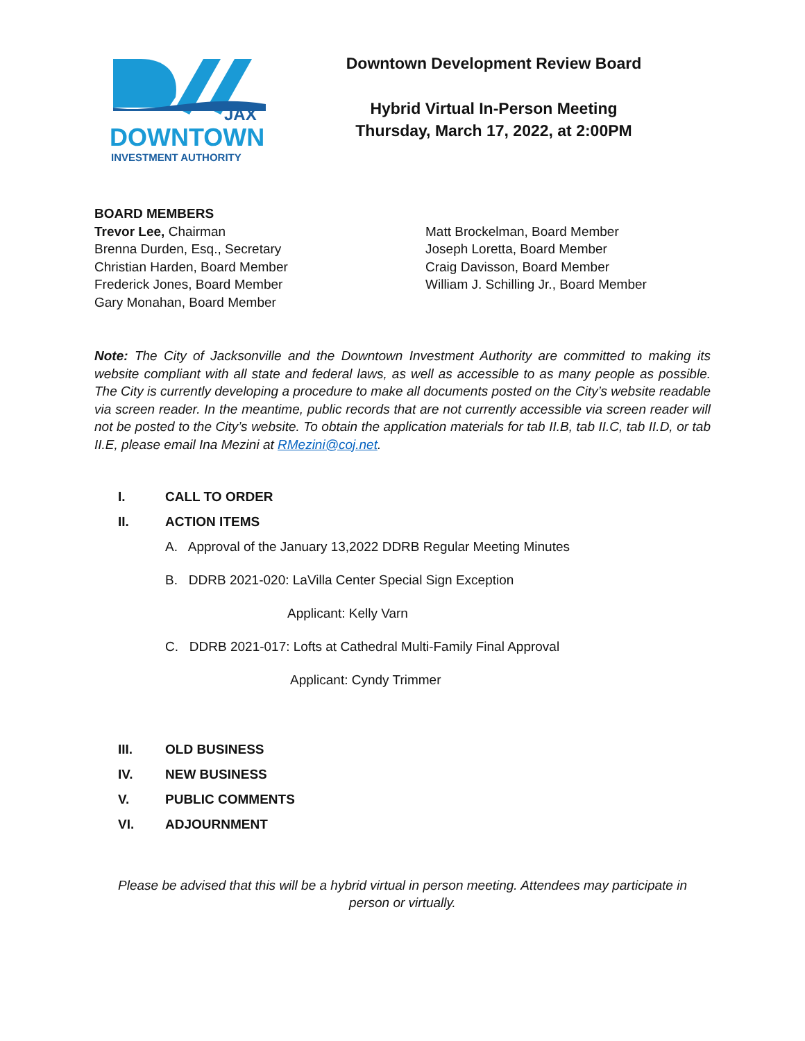JAX
DOWNTOWN
INVESTMENT AUTHORITY
Downtown Development Review Board
Hybrid Virtual In-Person Meeting
Thursday, March 17, 2022, at 2:00PM
BOARD MEMBERS
Trevor Lee, Chairman
Brenna Durden, Esq., Secretary
Christian Harden, Board Member
Frederick Jones, Board Member
Gary Monahan, Board Member
Matt Brockelman, Board Member
Joseph Loretta, Board Member
Craig Davisson, Board Member
William J. Schilling Jr., Board Member
Note: The City of Jacksonville and the Downtown Investment Authority are committed to making its website compliant with all state and federal laws, as well as accessible to as many people as possible. The City is currently developing a procedure to make all documents posted on the City’s website readable via screen reader. In the meantime, public records that are not currently accessible via screen reader will not be posted to the City’s website. To obtain the application materials for tab II.B, tab II.C, tab II.D, or tab II.E, please email Ina Mezini at RMezini@coj.net.
I. CALL TO ORDER
II. ACTION ITEMS
A. Approval of the January 13,2022 DDRB Regular Meeting Minutes
B. DDRB 2021-020: LaVilla Center Special Sign Exception
Applicant: Kelly Varn
C. DDRB 2021-017: Lofts at Cathedral Multi-Family Final Approval
Applicant: Cyndy Trimmer
III. OLD BUSINESS
IV. NEW BUSINESS
V. PUBLIC COMMENTS
VI. ADJOURNMENT
Please be advised that this will be a hybrid virtual in person meeting. Attendees may participate in person or virtually.